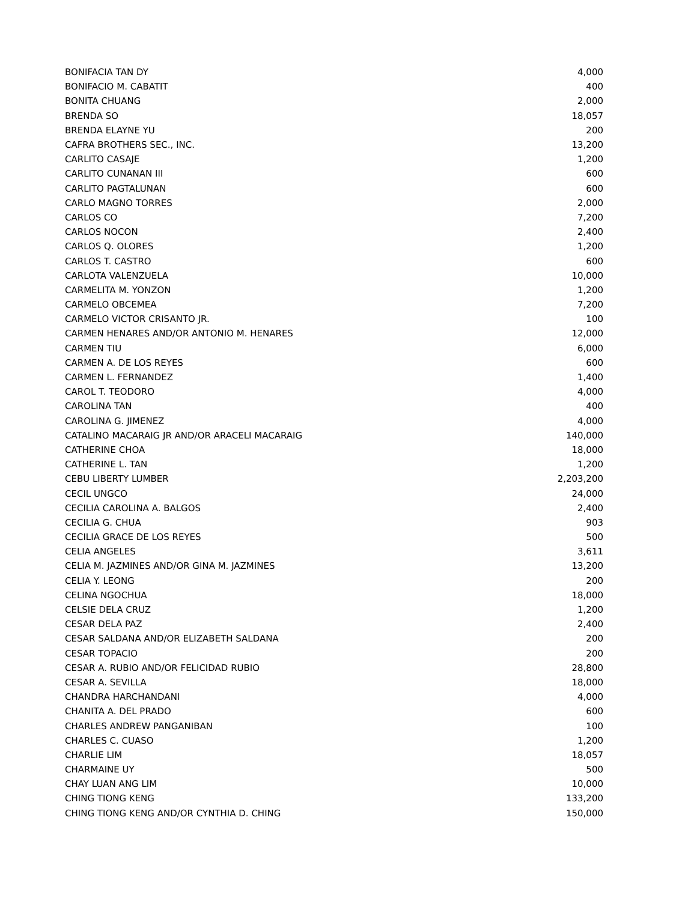| BONIFACIA TAN DY | 4,000 |
| BONIFACIO M. CABATIT | 400 |
| BONITA CHUANG | 2,000 |
| BRENDA SO | 18,057 |
| BRENDA ELAYNE YU | 200 |
| CAFRA BROTHERS SEC., INC. | 13,200 |
| CARLITO CASAJE | 1,200 |
| CARLITO CUNANAN III | 600 |
| CARLITO PAGTALUNAN | 600 |
| CARLO MAGNO TORRES | 2,000 |
| CARLOS CO | 7,200 |
| CARLOS NOCON | 2,400 |
| CARLOS Q. OLORES | 1,200 |
| CARLOS T. CASTRO | 600 |
| CARLOTA VALENZUELA | 10,000 |
| CARMELITA M. YONZON | 1,200 |
| CARMELO OBCEMEA | 7,200 |
| CARMELO VICTOR CRISANTO JR. | 100 |
| CARMEN HENARES AND/OR ANTONIO M. HENARES | 12,000 |
| CARMEN TIU | 6,000 |
| CARMEN A. DE LOS REYES | 600 |
| CARMEN L. FERNANDEZ | 1,400 |
| CAROL T. TEODORO | 4,000 |
| CAROLINA TAN | 400 |
| CAROLINA G. JIMENEZ | 4,000 |
| CATALINO MACARAIG JR AND/OR ARACELI MACARAIG | 140,000 |
| CATHERINE CHOA | 18,000 |
| CATHERINE L. TAN | 1,200 |
| CEBU LIBERTY LUMBER | 2,203,200 |
| CECIL UNGCO | 24,000 |
| CECILIA CAROLINA A. BALGOS | 2,400 |
| CECILIA G. CHUA | 903 |
| CECILIA GRACE DE LOS REYES | 500 |
| CELIA ANGELES | 3,611 |
| CELIA M. JAZMINES AND/OR GINA M. JAZMINES | 13,200 |
| CELIA Y. LEONG | 200 |
| CELINA NGOCHUA | 18,000 |
| CELSIE DELA CRUZ | 1,200 |
| CESAR DELA PAZ | 2,400 |
| CESAR SALDANA AND/OR ELIZABETH SALDANA | 200 |
| CESAR TOPACIO | 200 |
| CESAR A. RUBIO AND/OR FELICIDAD RUBIO | 28,800 |
| CESAR A. SEVILLA | 18,000 |
| CHANDRA HARCHANDANI | 4,000 |
| CHANITA A. DEL PRADO | 600 |
| CHARLES ANDREW PANGANIBAN | 100 |
| CHARLES C. CUASO | 1,200 |
| CHARLIE LIM | 18,057 |
| CHARMAINE UY | 500 |
| CHAY LUAN ANG LIM | 10,000 |
| CHING TIONG KENG | 133,200 |
| CHING TIONG KENG AND/OR CYNTHIA D. CHING | 150,000 |